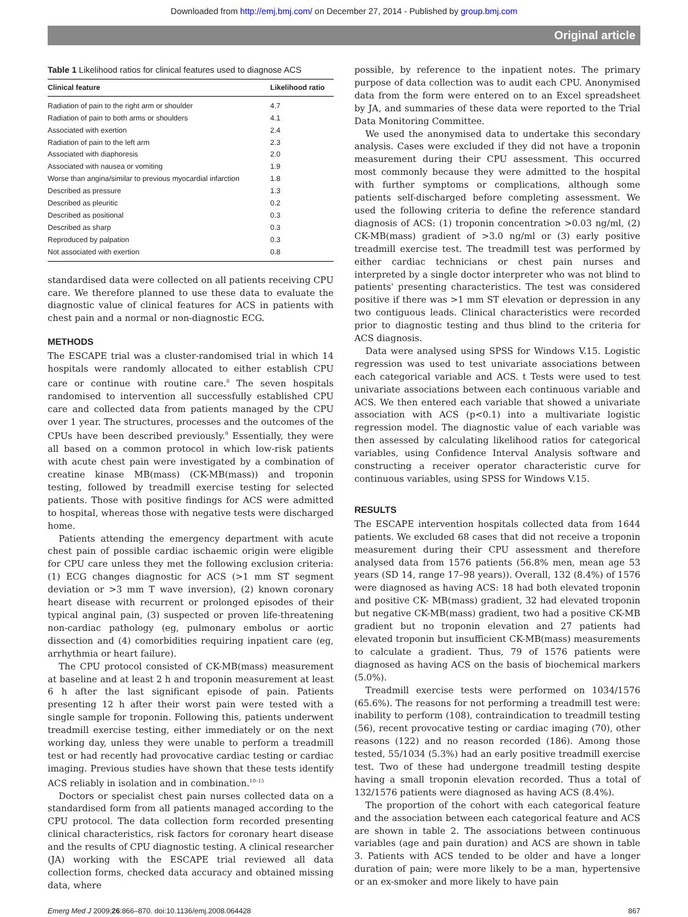Downloaded from http://emj.bmj.com/ on December 27, 2014 - Published by group.bmj.com
Original article
Table 1 Likelihood ratios for clinical features used to diagnose ACS
| Clinical feature | Likelihood ratio |
| --- | --- |
| Radiation of pain to the right arm or shoulder | 4.7 |
| Radiation of pain to both arms or shoulders | 4.1 |
| Associated with exertion | 2.4 |
| Radiation of pain to the left arm | 2.3 |
| Associated with diaphoresis | 2.0 |
| Associated with nausea or vomiting | 1.9 |
| Worse than angina/similar to previous myocardial infarction | 1.8 |
| Described as pressure | 1.3 |
| Described as pleuritic | 0.2 |
| Described as positional | 0.3 |
| Described as sharp | 0.3 |
| Reproduced by palpation | 0.3 |
| Not associated with exertion | 0.8 |
standardised data were collected on all patients receiving CPU care. We therefore planned to use these data to evaluate the diagnostic value of clinical features for ACS in patients with chest pain and a normal or non-diagnostic ECG.
METHODS
The ESCAPE trial was a cluster-randomised trial in which 14 hospitals were randomly allocated to either establish CPU care or continue with routine care.<sup>8</sup> The seven hospitals randomised to intervention all successfully established CPU care and collected data from patients managed by the CPU over 1 year. The structures, processes and the outcomes of the CPUs have been described previously.<sup>9</sup> Essentially, they were all based on a common protocol in which low-risk patients with acute chest pain were investigated by a combination of creatine kinase MB(mass) (CK-MB(mass)) and troponin testing, followed by treadmill exercise testing for selected patients. Those with positive findings for ACS were admitted to hospital, whereas those with negative tests were discharged home.
Patients attending the emergency department with acute chest pain of possible cardiac ischaemic origin were eligible for CPU care unless they met the following exclusion criteria: (1) ECG changes diagnostic for ACS (>1 mm ST segment deviation or >3 mm T wave inversion), (2) known coronary heart disease with recurrent or prolonged episodes of their typical anginal pain, (3) suspected or proven life-threatening non-cardiac pathology (eg, pulmonary embolus or aortic dissection and (4) comorbidities requiring inpatient care (eg, arrhythmia or heart failure).
The CPU protocol consisted of CK-MB(mass) measurement at baseline and at least 2 h and troponin measurement at least 6 h after the last significant episode of pain. Patients presenting 12 h after their worst pain were tested with a single sample for troponin. Following this, patients underwent treadmill exercise testing, either immediately or on the next working day, unless they were unable to perform a treadmill test or had recently had provocative cardiac testing or cardiac imaging. Previous studies have shown that these tests identify ACS reliably in isolation and in combination.<sup>10–15</sup>
Doctors or specialist chest pain nurses collected data on a standardised form from all patients managed according to the CPU protocol. The data collection form recorded presenting clinical characteristics, risk factors for coronary heart disease and the results of CPU diagnostic testing. A clinical researcher (JA) working with the ESCAPE trial reviewed all data collection forms, checked data accuracy and obtained missing data, where
possible, by reference to the inpatient notes. The primary purpose of data collection was to audit each CPU. Anonymised data from the form were entered on to an Excel spreadsheet by JA, and summaries of these data were reported to the Trial Data Monitoring Committee.
We used the anonymised data to undertake this secondary analysis. Cases were excluded if they did not have a troponin measurement during their CPU assessment. This occurred most commonly because they were admitted to the hospital with further symptoms or complications, although some patients self-discharged before completing assessment. We used the following criteria to define the reference standard diagnosis of ACS: (1) troponin concentration >0.03 ng/ml, (2) CK-MB(mass) gradient of >3.0 ng/ml or (3) early positive treadmill exercise test. The treadmill test was performed by either cardiac technicians or chest pain nurses and interpreted by a single doctor interpreter who was not blind to patients' presenting characteristics. The test was considered positive if there was >1 mm ST elevation or depression in any two contiguous leads. Clinical characteristics were recorded prior to diagnostic testing and thus blind to the criteria for ACS diagnosis.
Data were analysed using SPSS for Windows V.15. Logistic regression was used to test univariate associations between each categorical variable and ACS. t Tests were used to test univariate associations between each continuous variable and ACS. We then entered each variable that showed a univariate association with ACS (p<0.1) into a multivariate logistic regression model. The diagnostic value of each variable was then assessed by calculating likelihood ratios for categorical variables, using Confidence Interval Analysis software and constructing a receiver operator characteristic curve for continuous variables, using SPSS for Windows V.15.
RESULTS
The ESCAPE intervention hospitals collected data from 1644 patients. We excluded 68 cases that did not receive a troponin measurement during their CPU assessment and therefore analysed data from 1576 patients (56.8% men, mean age 53 years (SD 14, range 17–98 years)). Overall, 132 (8.4%) of 1576 were diagnosed as having ACS: 18 had both elevated troponin and positive CK- MB(mass) gradient, 32 had elevated troponin but negative CK-MB(mass) gradient, two had a positive CK-MB gradient but no troponin elevation and 27 patients had elevated troponin but insufficient CK-MB(mass) measurements to calculate a gradient. Thus, 79 of 1576 patients were diagnosed as having ACS on the basis of biochemical markers (5.0%).
Treadmill exercise tests were performed on 1034/1576 (65.6%). The reasons for not performing a treadmill test were: inability to perform (108), contraindication to treadmill testing (56), recent provocative testing or cardiac imaging (70), other reasons (122) and no reason recorded (186). Among those tested, 55/1034 (5.3%) had an early positive treadmill exercise test. Two of these had undergone treadmill testing despite having a small troponin elevation recorded. Thus a total of 132/1576 patients were diagnosed as having ACS (8.4%).
The proportion of the cohort with each categorical feature and the association between each categorical feature and ACS are shown in table 2. The associations between continuous variables (age and pain duration) and ACS are shown in table 3. Patients with ACS tended to be older and have a longer duration of pain; were more likely to be a man, hypertensive or an ex-smoker and more likely to have pain
Emerg Med J 2009;26:866–870. doi:10.1136/emj.2008.064428 867